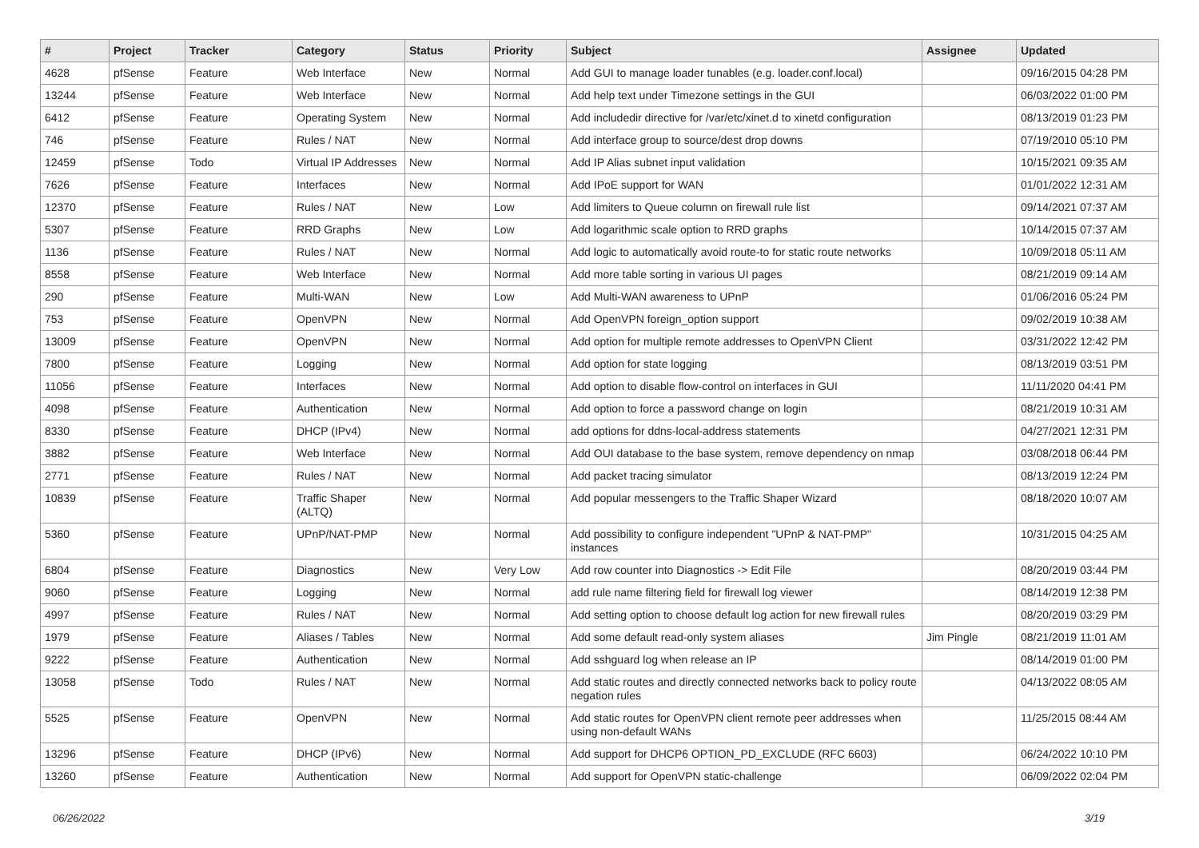| # | Project | Tracker | Category | Status | Priority | Subject | Assignee | Updated |
| --- | --- | --- | --- | --- | --- | --- | --- | --- |
| 4628 | pfSense | Feature | Web Interface | New | Normal | Add GUI to manage loader tunables (e.g. loader.conf.local) | | 09/16/2015 04:28 PM |
| 13244 | pfSense | Feature | Web Interface | New | Normal | Add help text under Timezone settings in the GUI | | 06/03/2022 01:00 PM |
| 6412 | pfSense | Feature | Operating System | New | Normal | Add includedir directive for /var/etc/xinet.d to xinetd configuration | | 08/13/2019 01:23 PM |
| 746 | pfSense | Feature | Rules / NAT | New | Normal | Add interface group to source/dest drop downs | | 07/19/2010 05:10 PM |
| 12459 | pfSense | Todo | Virtual IP Addresses | New | Normal | Add IP Alias subnet input validation | | 10/15/2021 09:35 AM |
| 7626 | pfSense | Feature | Interfaces | New | Normal | Add IPoE support for WAN | | 01/01/2022 12:31 AM |
| 12370 | pfSense | Feature | Rules / NAT | New | Low | Add limiters to Queue column on firewall rule list | | 09/14/2021 07:37 AM |
| 5307 | pfSense | Feature | RRD Graphs | New | Low | Add logarithmic scale option to RRD graphs | | 10/14/2015 07:37 AM |
| 1136 | pfSense | Feature | Rules / NAT | New | Normal | Add logic to automatically avoid route-to for static route networks | | 10/09/2018 05:11 AM |
| 8558 | pfSense | Feature | Web Interface | New | Normal | Add more table sorting in various UI pages | | 08/21/2019 09:14 AM |
| 290 | pfSense | Feature | Multi-WAN | New | Low | Add Multi-WAN awareness to UPnP | | 01/06/2016 05:24 PM |
| 753 | pfSense | Feature | OpenVPN | New | Normal | Add OpenVPN foreign_option support | | 09/02/2019 10:38 AM |
| 13009 | pfSense | Feature | OpenVPN | New | Normal | Add option for multiple remote addresses to OpenVPN Client | | 03/31/2022 12:42 PM |
| 7800 | pfSense | Feature | Logging | New | Normal | Add option for state logging | | 08/13/2019 03:51 PM |
| 11056 | pfSense | Feature | Interfaces | New | Normal | Add option to disable flow-control on interfaces in GUI | | 11/11/2020 04:41 PM |
| 4098 | pfSense | Feature | Authentication | New | Normal | Add option to force a password change on login | | 08/21/2019 10:31 AM |
| 8330 | pfSense | Feature | DHCP (IPv4) | New | Normal | add options for ddns-local-address statements | | 04/27/2021 12:31 PM |
| 3882 | pfSense | Feature | Web Interface | New | Normal | Add OUI database to the base system, remove dependency on nmap | | 03/08/2018 06:44 PM |
| 2771 | pfSense | Feature | Rules / NAT | New | Normal | Add packet tracing simulator | | 08/13/2019 12:24 PM |
| 10839 | pfSense | Feature | Traffic Shaper (ALTQ) | New | Normal | Add popular messengers to the Traffic Shaper Wizard | | 08/18/2020 10:07 AM |
| 5360 | pfSense | Feature | UPnP/NAT-PMP | New | Normal | Add possibility to configure independent "UPnP & NAT-PMP" instances | | 10/31/2015 04:25 AM |
| 6804 | pfSense | Feature | Diagnostics | New | Very Low | Add row counter into Diagnostics -> Edit File | | 08/20/2019 03:44 PM |
| 9060 | pfSense | Feature | Logging | New | Normal | add rule name filtering field for firewall log viewer | | 08/14/2019 12:38 PM |
| 4997 | pfSense | Feature | Rules / NAT | New | Normal | Add setting option to choose default log action for new firewall rules | | 08/20/2019 03:29 PM |
| 1979 | pfSense | Feature | Aliases / Tables | New | Normal | Add some default read-only system aliases | Jim Pingle | 08/21/2019 11:01 AM |
| 9222 | pfSense | Feature | Authentication | New | Normal | Add sshguard log when release an IP | | 08/14/2019 01:00 PM |
| 13058 | pfSense | Todo | Rules / NAT | New | Normal | Add static routes and directly connected networks back to policy route negation rules | | 04/13/2022 08:05 AM |
| 5525 | pfSense | Feature | OpenVPN | New | Normal | Add static routes for OpenVPN client remote peer addresses when using non-default WANs | | 11/25/2015 08:44 AM |
| 13296 | pfSense | Feature | DHCP (IPv6) | New | Normal | Add support for DHCP6 OPTION_PD_EXCLUDE (RFC 6603) | | 06/24/2022 10:10 PM |
| 13260 | pfSense | Feature | Authentication | New | Normal | Add support for OpenVPN static-challenge | | 06/09/2022 02:04 PM |
06/26/2022 3/19